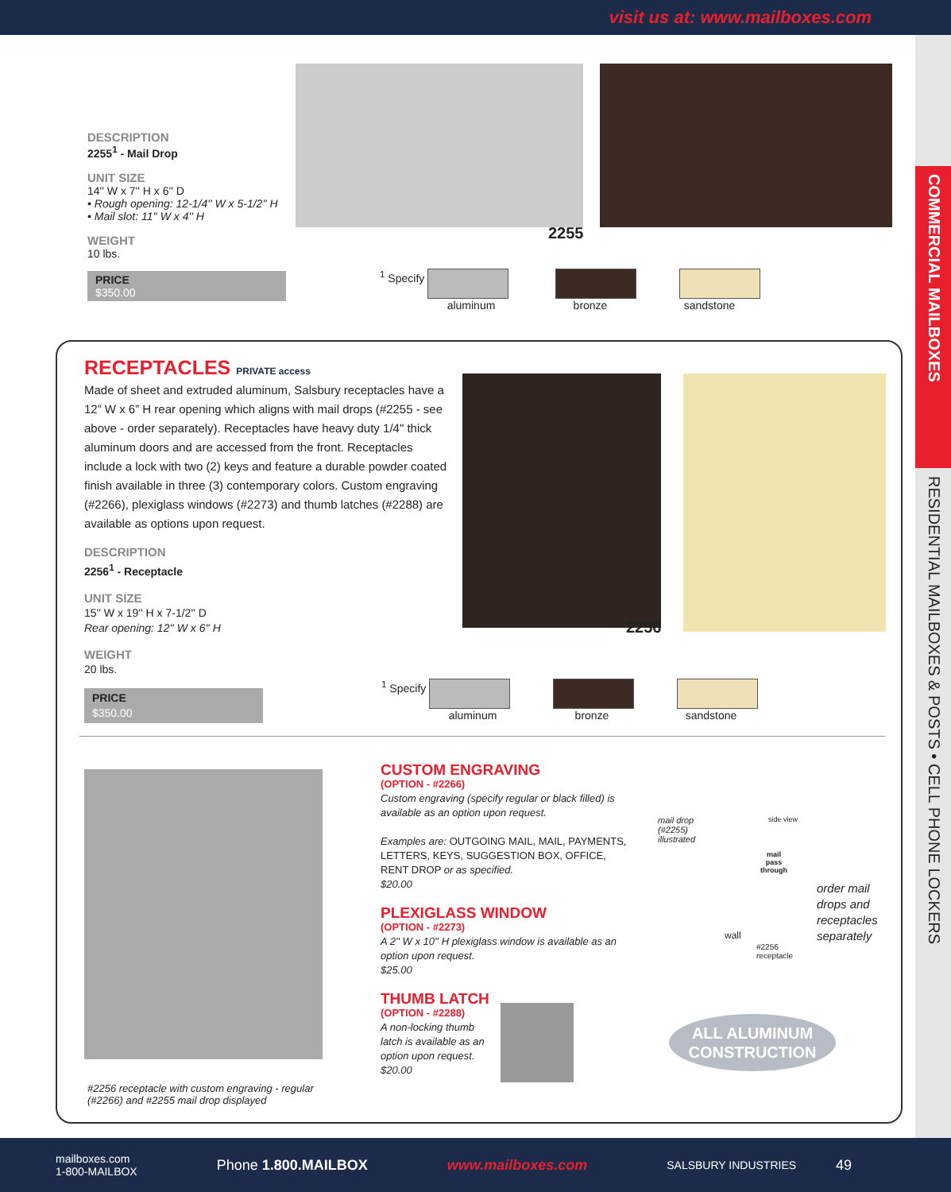visit us at: www.mailboxes.com
COMMERCIAL MAILBOXES
RESIDENTIAL MAILBOXES & POSTS • CELL PHONE LOCKERS
DESCRIPTION
2255<sup>1</sup> - Mail Drop
UNIT SIZE
14'' W x 7'' H x 6'' D
• Rough opening: 12-1/4'' W x 5-1/2'' H
• Mail slot: 11'' W x 4'' H
WEIGHT
10 lbs.
PRICE
$350.00
2255
<sup>1</sup> Specify
aluminum bronze sandstone
RECEPTACLES PRIVATE access
Made of sheet and extruded aluminum, Salsbury receptacles have a 12” W x 6” H rear opening which aligns with mail drops (#2255 - see above - order separately). Receptacles have heavy duty 1/4" thick aluminum doors and are accessed from the front. Receptacles include a lock with two (2) keys and feature a durable powder coated finish available in three (3) contemporary colors. Custom engraving (#2266), plexiglass windows (#2273) and thumb latches (#2288) are available as options upon request.
DESCRIPTION
2256<sup>1</sup> - Receptacle
UNIT SIZE
15'' W x 19'' H x 7-1/2'' D
Rear opening: 12'' W x 6'' H
WEIGHT
20 lbs.
PRICE
$350.00
2256
<sup>1</sup> Specify
aluminum bronze sandstone
#2256 receptacle with custom engraving - regular
(#2266) and #2255 mail drop displayed
CUSTOM ENGRAVING
(OPTION - #2266)
Custom engraving (specify regular or black filled) is available as an option upon request.
Examples are: OUTGOING MAIL, MAIL, PAYMENTS, LETTERS, KEYS, SUGGESTION BOX, OFFICE, RENT DROP or as specified.
$20.00
PLEXIGLASS WINDOW
(OPTION - #2273)
A 2'' W x 10'' H plexiglass window is available as an option upon request.
$25.00
THUMB LATCH
(OPTION - #2288)
A non-locking thumb
latch is available as an
option upon request.
$20.00
mail drop
(#2255)
illustrated
side view
mail
pass
through
wall
#2256
receptacle
order mail
drops and
receptacles
separately
ALL ALUMINUM
CONSTRUCTION
mailboxes.com
1-800-MAILBOX Phone 1.800.MAILBOX www.mailboxes.com SALSBURY INDUSTRIES 49